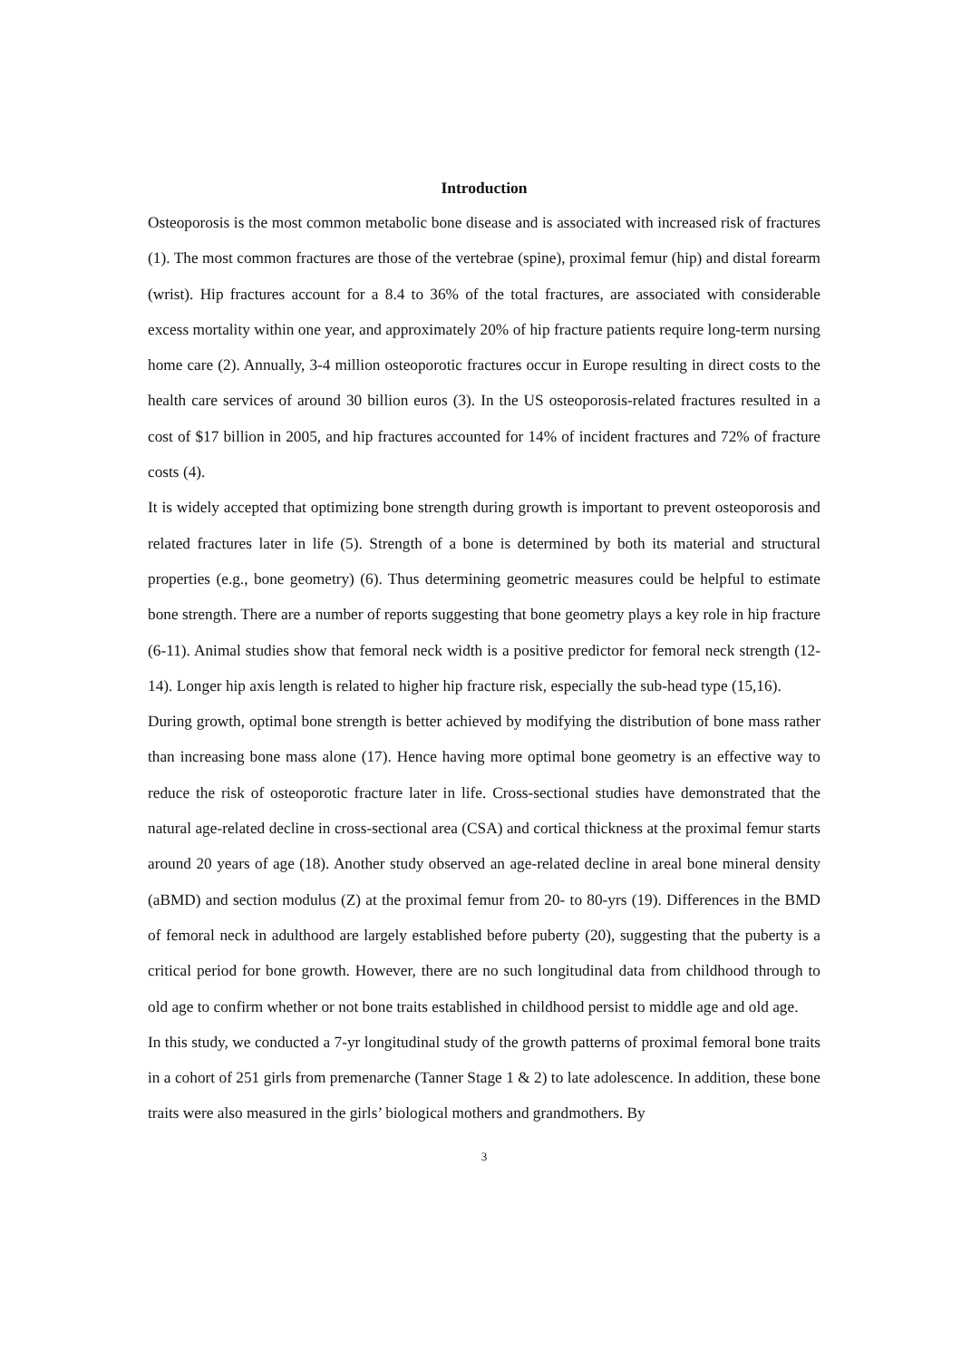Introduction
Osteoporosis is the most common metabolic bone disease and is associated with increased risk of fractures (1). The most common fractures are those of the vertebrae (spine), proximal femur (hip) and distal forearm (wrist). Hip fractures account for a 8.4 to 36% of the total fractures, are associated with considerable excess mortality within one year, and approximately 20% of hip fracture patients require long-term nursing home care (2). Annually, 3-4 million osteoporotic fractures occur in Europe resulting in direct costs to the health care services of around 30 billion euros (3). In the US osteoporosis-related fractures resulted in a cost of $17 billion in 2005, and hip fractures accounted for 14% of incident fractures and 72% of fracture costs (4).
It is widely accepted that optimizing bone strength during growth is important to prevent osteoporosis and related fractures later in life (5). Strength of a bone is determined by both its material and structural properties (e.g., bone geometry) (6). Thus determining geometric measures could be helpful to estimate bone strength. There are a number of reports suggesting that bone geometry plays a key role in hip fracture (6-11). Animal studies show that femoral neck width is a positive predictor for femoral neck strength (12-14). Longer hip axis length is related to higher hip fracture risk, especially the sub-head type (15,16).
During growth, optimal bone strength is better achieved by modifying the distribution of bone mass rather than increasing bone mass alone (17). Hence having more optimal bone geometry is an effective way to reduce the risk of osteoporotic fracture later in life. Cross-sectional studies have demonstrated that the natural age-related decline in cross-sectional area (CSA) and cortical thickness at the proximal femur starts around 20 years of age (18). Another study observed an age-related decline in areal bone mineral density (aBMD) and section modulus (Z) at the proximal femur from 20- to 80-yrs (19). Differences in the BMD of femoral neck in adulthood are largely established before puberty (20), suggesting that the puberty is a critical period for bone growth. However, there are no such longitudinal data from childhood through to old age to confirm whether or not bone traits established in childhood persist to middle age and old age.
In this study, we conducted a 7-yr longitudinal study of the growth patterns of proximal femoral bone traits in a cohort of 251 girls from premenarche (Tanner Stage 1 & 2) to late adolescence. In addition, these bone traits were also measured in the girls’ biological mothers and grandmothers. By
3